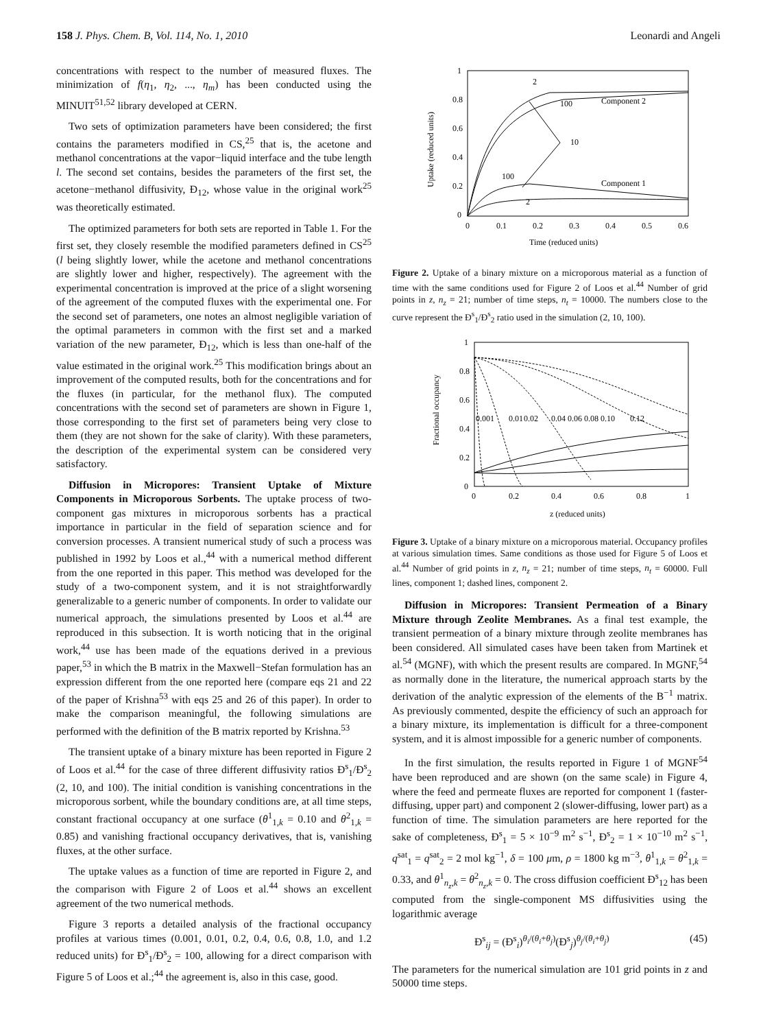158 J. Phys. Chem. B, Vol. 114, No. 1, 2010 Leonardi and Angeli
concentrations with respect to the number of measured fluxes. The minimization of f(η<sub>1</sub>, η<sub>2</sub>, ..., η<sub>m</sub>) has been conducted using the MINUIT<sup>51,52</sup> library developed at CERN.
Two sets of optimization parameters have been considered; the first contains the parameters modified in CS,<sup>25</sup> that is, the acetone and methanol concentrations at the vapor−liquid interface and the tube length l. The second set contains, besides the parameters of the first set, the acetone−methanol diffusivity, Đ<sub>12</sub>, whose value in the original work<sup>25</sup> was theoretically estimated.
The optimized parameters for both sets are reported in Table 1. For the first set, they closely resemble the modified parameters defined in CS<sup>25</sup> (l being slightly lower, while the acetone and methanol concentrations are slightly lower and higher, respectively). The agreement with the experimental concentration is improved at the price of a slight worsening of the agreement of the computed fluxes with the experimental one. For the second set of parameters, one notes an almost negligible variation of the optimal parameters in common with the first set and a marked variation of the new parameter, Đ<sub>12</sub>, which is less than one-half of the value estimated in the original work.<sup>25</sup> This modification brings about an improvement of the computed results, both for the concentrations and for the fluxes (in particular, for the methanol flux). The computed concentrations with the second set of parameters are shown in Figure 1, those corresponding to the first set of parameters being very close to them (they are not shown for the sake of clarity). With these parameters, the description of the experimental system can be considered very satisfactory.
Diffusion in Micropores: Transient Uptake of Mixture Components in Microporous Sorbents. The uptake process of two-component gas mixtures in microporous sorbents has a practical importance in particular in the field of separation science and for conversion processes. A transient numerical study of such a process was published in 1992 by Loos et al.,<sup>44</sup> with a numerical method different from the one reported in this paper. This method was developed for the study of a two-component system, and it is not straightforwardly generalizable to a generic number of components. In order to validate our numerical approach, the simulations presented by Loos et al.<sup>44</sup> are reproduced in this subsection. It is worth noticing that in the original work,<sup>44</sup> use has been made of the equations derived in a previous paper,<sup>53</sup> in which the B matrix in the Maxwell−Stefan formulation has an expression different from the one reported here (compare eqs 21 and 22 of the paper of Krishna<sup>53</sup> with eqs 25 and 26 of this paper). In order to make the comparison meaningful, the following simulations are performed with the definition of the B matrix reported by Krishna.<sup>53</sup>
The transient uptake of a binary mixture has been reported in Figure 2 of Loos et al.<sup>44</sup> for the case of three different diffusivity ratios Đ<sup>s</sup><sub>1</sub>/Đ<sup>s</sup><sub>2</sub> (2, 10, and 100). The initial condition is vanishing concentrations in the microporous sorbent, while the boundary conditions are, at all time steps, constant fractional occupancy at one surface (θ<sup>1</sup><sub>1,k</sub> = 0.10 and θ<sup>2</sup><sub>1,k</sub> = 0.85) and vanishing fractional occupancy derivatives, that is, vanishing fluxes, at the other surface.
The uptake values as a function of time are reported in Figure 2, and the comparison with Figure 2 of Loos et al.<sup>44</sup> shows an excellent agreement of the two numerical methods.
Figure 3 reports a detailed analysis of the fractional occupancy profiles at various times (0.001, 0.01, 0.2, 0.4, 0.6, 0.8, 1.0, and 1.2 reduced units) for Đ<sup>s</sup><sub>1</sub>/Đ<sup>s</sup><sub>2</sub> = 100, allowing for a direct comparison with Figure 5 of Loos et al.;<sup>44</sup> the agreement is, also in this case, good.
1
0.8
0.6
0.4
0.2
0
0
0.1
0.2
0.3
0.4
0.5
0.6
Time (reduced units)
Uptake (reduced units)
2
100
Component 2
10
100
Component 1
2
Figure 2. Uptake of a binary mixture on a microporous material as a function of time with the same conditions used for Figure 2 of Loos et al.<sup>44</sup> Number of grid points in z, n<sub>z</sub> = 21; number of time steps, n<sub>t</sub> = 10000. The numbers close to the curve represent the Đ<sup>s</sup><sub>1</sub>/Đ<sup>s</sup><sub>2</sub> ratio used in the simulation (2, 10, 100).
1
0.8
0.6
0.4
0.2
0
0
0.2
0.4
0.6
0.8
1
z (reduced units)
Fractional occupancy
0.001
0.01
0.02
0.04 0.06 0.08 0.10
0.12
Figure 3. Uptake of a binary mixture on a microporous material. Occupancy profiles at various simulation times. Same conditions as those used for Figure 5 of Loos et al.<sup>44</sup> Number of grid points in z, n<sub>z</sub> = 21; number of time steps, n<sub>t</sub> = 60000. Full lines, component 1; dashed lines, component 2.
Diffusion in Micropores: Transient Permeation of a Binary Mixture through Zeolite Membranes. As a final test example, the transient permeation of a binary mixture through zeolite membranes has been considered. All simulated cases have been taken from Martinek et al.<sup>54</sup> (MGNF), with which the present results are compared. In MGNF,<sup>54</sup> as normally done in the literature, the numerical approach starts by the derivation of the analytic expression of the elements of the B<sup>−1</sup> matrix. As previously commented, despite the efficiency of such an approach for a binary mixture, its implementation is difficult for a three-component system, and it is almost impossible for a generic number of components.
In the first simulation, the results reported in Figure 1 of MGNF<sup>54</sup> have been reproduced and are shown (on the same scale) in Figure 4, where the feed and permeate fluxes are reported for component 1 (faster-diffusing, upper part) and component 2 (slower-diffusing, lower part) as a function of time. The simulation parameters are here reported for the sake of completeness, Đ<sup>s</sup><sub>1</sub> = 5 × 10<sup>−9</sup> m<sup>2</sup> s<sup>−1</sup>, Đ<sup>s</sup><sub>2</sub> = 1 × 10<sup>−10</sup> m<sup>2</sup> s<sup>−1</sup>, q<sup>sat</sup><sub>1</sub> = q<sup>sat</sup><sub>2</sub> = 2 mol kg<sup>−1</sup>, δ = 100 μm, ρ = 1800 kg m<sup>−3</sup>, θ<sup>1</sup><sub>1,k</sub> = θ<sup>2</sup><sub>1,k</sub> = 0.33, and θ<sup>1</sup><sub>n<sub>z</sub>,k</sub> = θ<sup>2</sup><sub>n<sub>z</sub>,k</sub> = 0. The cross diffusion coefficient Đ<sup>s</sup><sub>12</sub> has been computed from the single-component MS diffusivities using the logarithmic average
Đ<sup>s</sup><sub>ij</sub> = (Đ<sup>s</sup><sub>i</sub>)<sup>θ<sub>i</sub>/(θ<sub>i</sub>+θ<sub>j</sub>)</sup>(Đ<sup>s</sup><sub>j</sub>)<sup>θ<sub>j</sub>/(θ<sub>i</sub>+θ<sub>j</sub>)</sup> (45)
The parameters for the numerical simulation are 101 grid points in z and 50000 time steps.